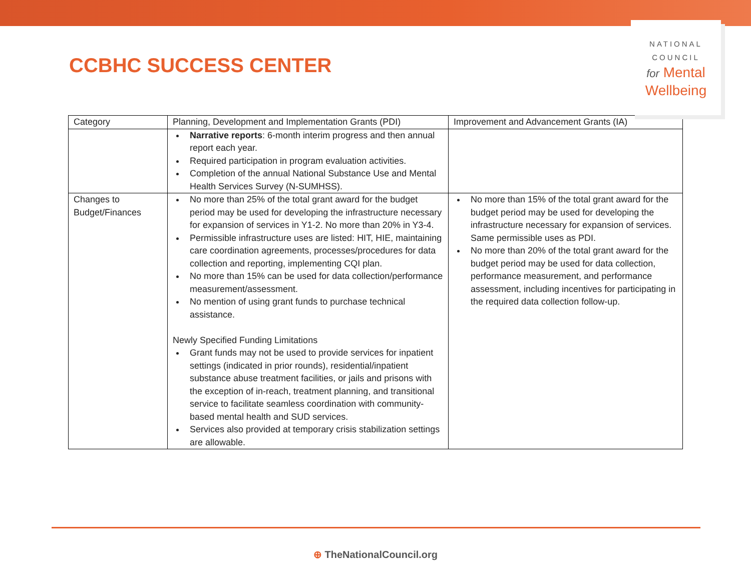CCBHC SUCCESS CENTER
NATIONAL
COUNCIL
for Mental
Wellbeing
| Category | Planning, Development and Implementation Grants (PDI) | Improvement and Advancement Grants (IA) |
| --- | --- | --- |
| | Narrative reports : 6-month interim progress and then annual report each year. Required participation in program evaluation activities. Completion of the annual National Substance Use and Mental Health Services Survey (N-SUMHSS). | |
| Changes to Budget/Finances | No more than 25% of the total grant award for the budget period may be used for developing the infrastructure necessary for expansion of services in Y1-2. No more than 20% in Y3-4. Permissible infrastructure uses are listed: HIT, HIE, maintaining care coordination agreements, processes/procedures for data collection and reporting, implementing CQI plan. No more than 15% can be used for data collection/performance measurement/assessment. No mention of using grant funds to purchase technical assistance. Newly Specified Funding Limitations Grant funds may not be used to provide services for inpatient settings (indicated in prior rounds), residential/inpatient substance abuse treatment facilities, or jails and prisons with the exception of in-reach, treatment planning, and transitional service to facilitate seamless coordination with community-based mental health and SUD services. Services also provided at temporary crisis stabilization settings are allowable. | No more than 15% of the total grant award for the budget period may be used for developing the infrastructure necessary for expansion of services. Same permissible uses as PDI. No more than 20% of the total grant award for the budget period may be used for data collection, performance measurement, and performance assessment, including incentives for participating in the required data collection follow-up. |
⊕ TheNationalCouncil.org